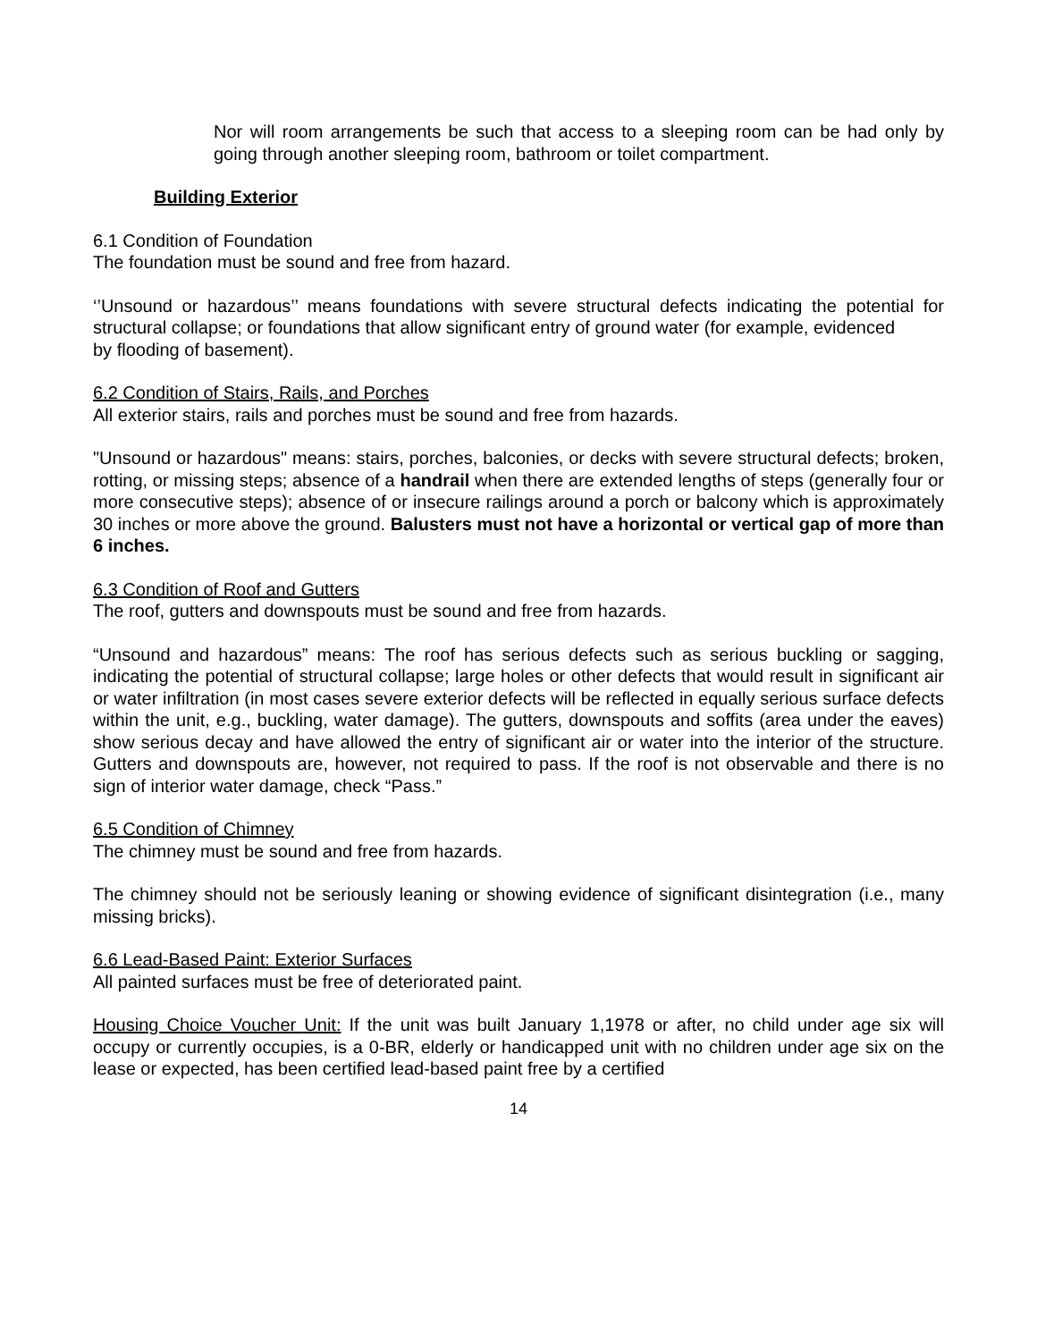Nor will room arrangements be such that access to a sleeping room can be had only by going through another sleeping room, bathroom or toilet compartment.
Building Exterior
6.1 Condition of Foundation
The foundation must be sound and free from hazard.
‘’Unsound or hazardous’’ means foundations with severe structural defects indicating the potential for structural collapse; or foundations that allow significant entry of ground water (for example, evidenced
by flooding of basement).
6.2 Condition of Stairs, Rails, and Porches
All exterior stairs, rails and porches must be sound and free from hazards.
"Unsound or hazardous" means: stairs, porches, balconies, or decks with severe structural defects; broken, rotting, or missing steps; absence of a handrail when there are extended lengths of steps (generally four or more consecutive steps); absence of or insecure railings around a porch or balcony which is approximately 30 inches or more above the ground. Balusters must not have a horizontal or vertical gap of more than 6 inches.
6.3 Condition of Roof and Gutters
The roof, gutters and downspouts must be sound and free from hazards.
“Unsound and hazardous” means: The roof has serious defects such as serious buckling or sagging, indicating the potential of structural collapse; large holes or other defects that would result in significant air or water infiltration (in most cases severe exterior defects will be reflected in equally serious surface defects within the unit, e.g., buckling, water damage). The gutters, downspouts and soffits (area under the eaves) show serious decay and have allowed the entry of significant air or water into the interior of the structure. Gutters and downspouts are, however, not required to pass. If the roof is not observable and there is no sign of interior water damage, check “Pass.”
6.5 Condition of Chimney
The chimney must be sound and free from hazards.
The chimney should not be seriously leaning or showing evidence of significant disintegration (i.e., many missing bricks).
6.6 Lead-Based Paint: Exterior Surfaces
All painted surfaces must be free of deteriorated paint.
Housing Choice Voucher Unit: If the unit was built January 1,1978 or after, no child under age six will occupy or currently occupies, is a 0-BR, elderly or handicapped unit with no children under age six on the lease or expected, has been certified lead-based paint free by a certified
14